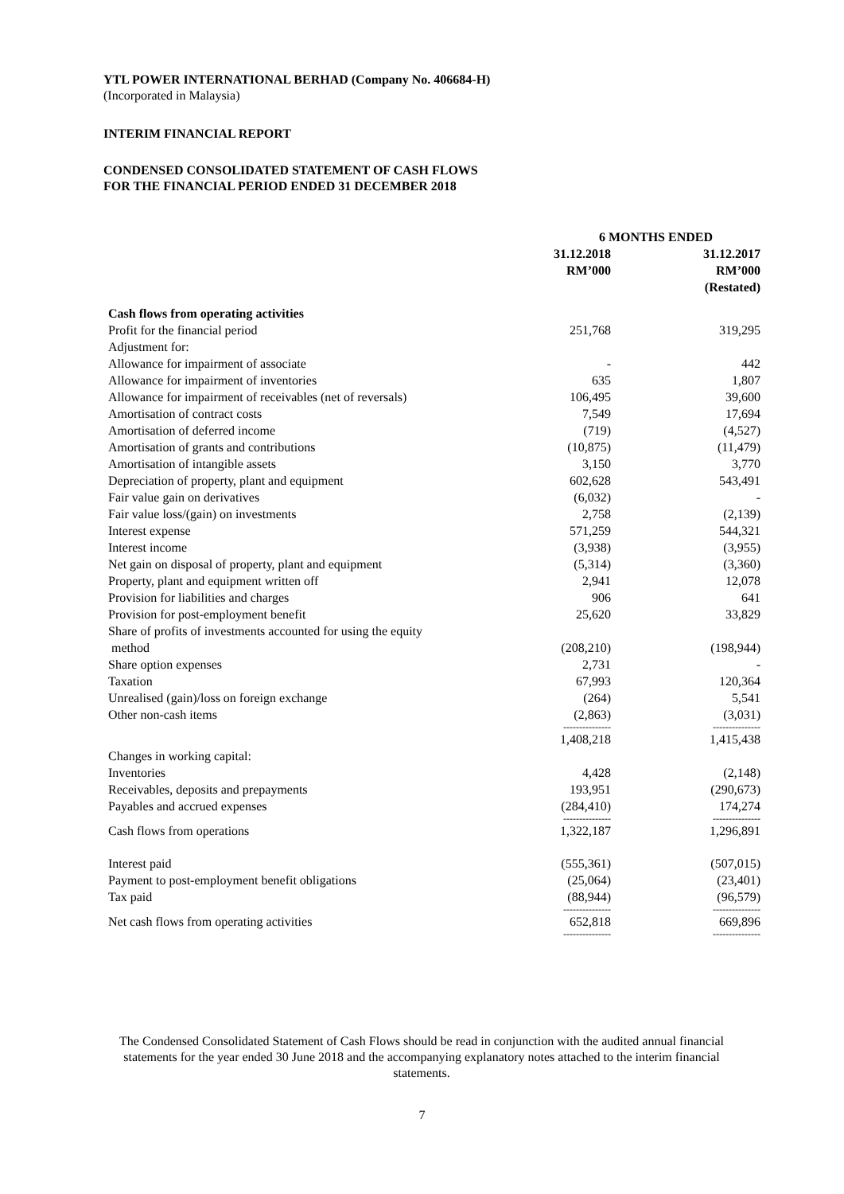YTL POWER INTERNATIONAL BERHAD (Company No. 406684-H)
(Incorporated in Malaysia)
INTERIM FINANCIAL REPORT
CONDENSED CONSOLIDATED STATEMENT OF CASH FLOWS
FOR THE FINANCIAL PERIOD ENDED 31 DECEMBER 2018
| | 6 MONTHS ENDED | |
| --- | --- | --- |
| | 31.12.2018 RM’000 | 31.12.2017 RM’000 (Restated) |
| Cash flows from operating activities | | |
| Profit for the financial period | 251,768 | 319,295 |
| Adjustment for: | | |
| Allowance for impairment of associate | - | 442 |
| Allowance for impairment of inventories | 635 | 1,807 |
| Allowance for impairment of receivables (net of reversals) | 106,495 | 39,600 |
| Amortisation of contract costs | 7,549 | 17,694 |
| Amortisation of deferred income | (719) | (4,527) |
| Amortisation of grants and contributions | (10,875) | (11,479) |
| Amortisation of intangible assets | 3,150 | 3,770 |
| Depreciation of property, plant and equipment | 602,628 | 543,491 |
| Fair value gain on derivatives | (6,032) | - |
| Fair value loss/(gain) on investments | 2,758 | (2,139) |
| Interest expense | 571,259 | 544,321 |
| Interest income | (3,938) | (3,955) |
| Net gain on disposal of property, plant and equipment | (5,314) | (3,360) |
| Property, plant and equipment written off | 2,941 | 12,078 |
| Provision for liabilities and charges | 906 | 641 |
| Provision for post-employment benefit | 25,620 | 33,829 |
| Share of profits of investments accounted for using the equity method | (208,210) | (198,944) |
| Share option expenses | 2,731 | - |
| Taxation | 67,993 | 120,364 |
| Unrealised (gain)/loss on foreign exchange | (264) | 5,541 |
| Other non-cash items | (2,863) | (3,031) |
| | --------------- | --------------- |
| | 1,408,218 | 1,415,438 |
| Changes in working capital: | | |
| Inventories | 4,428 | (2,148) |
| Receivables, deposits and prepayments | 193,951 | (290,673) |
| Payables and accrued expenses | (284,410) | 174,274 |
| | --------------- | --------------- |
| Cash flows from operations | 1,322,187 | 1,296,891 |
| Interest paid | (555,361) | (507,015) |
| Payment to post-employment benefit obligations | (25,064) | (23,401) |
| Tax paid | (88,944) | (96,579) |
| | --------------- | --------------- |
| Net cash flows from operating activities | 652,818 | 669,896 |
| | --------------- | --------------- |
The Condensed Consolidated Statement of Cash Flows should be read in conjunction with the audited annual financial statements for the year ended 30 June 2018 and the accompanying explanatory notes attached to the interim financial statements.
7